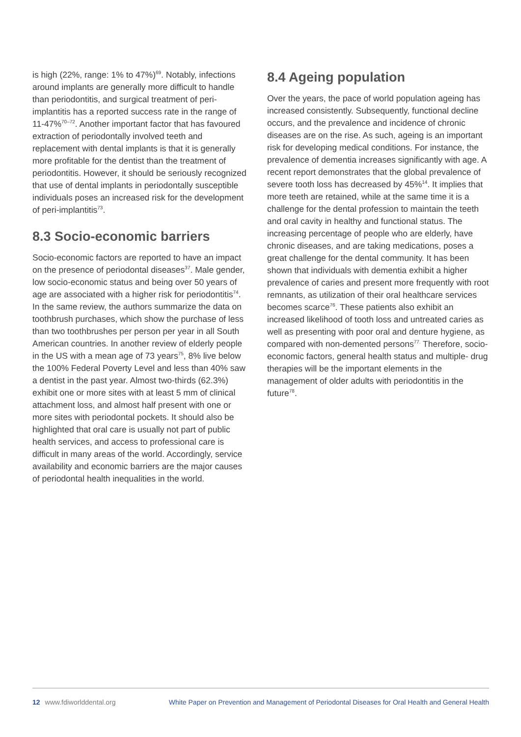is high (22%, range: 1% to 47%)<sup>69</sup>. Notably, infections around implants are generally more difficult to handle than periodontitis, and surgical treatment of peri-implantitis has a reported success rate in the range of 11-47%<sup>70–72</sup>. Another important factor that has favoured extraction of periodontally involved teeth and replacement with dental implants is that it is generally more profitable for the dentist than the treatment of periodontitis. However, it should be seriously recognized that use of dental implants in periodontally susceptible individuals poses an increased risk for the development of peri-implantitis<sup>73</sup>.
8.3 Socio-economic barriers
Socio-economic factors are reported to have an impact on the presence of periodontal diseases<sup>37</sup>. Male gender, low socio-economic status and being over 50 years of age are associated with a higher risk for periodontitis<sup>74</sup>. In the same review, the authors summarize the data on toothbrush purchases, which show the purchase of less than two toothbrushes per person per year in all South American countries. In another review of elderly people in the US with a mean age of 73 years<sup>75</sup>, 8% live below the 100% Federal Poverty Level and less than 40% saw a dentist in the past year. Almost two-thirds (62.3%) exhibit one or more sites with at least 5 mm of clinical attachment loss, and almost half present with one or more sites with periodontal pockets. It should also be highlighted that oral care is usually not part of public health services, and access to professional care is difficult in many areas of the world. Accordingly, service availability and economic barriers are the major causes of periodontal health inequalities in the world.
8.4 Ageing population
Over the years, the pace of world population ageing has increased consistently. Subsequently, functional decline occurs, and the prevalence and incidence of chronic diseases are on the rise. As such, ageing is an important risk for developing medical conditions. For instance, the prevalence of dementia increases significantly with age. A recent report demonstrates that the global prevalence of severe tooth loss has decreased by 45%<sup>14</sup>. It implies that more teeth are retained, while at the same time it is a challenge for the dental profession to maintain the teeth and oral cavity in healthy and functional status. The increasing percentage of people who are elderly, have chronic diseases, and are taking medications, poses a great challenge for the dental community. It has been shown that individuals with dementia exhibit a higher prevalence of caries and present more frequently with root remnants, as utilization of their oral healthcare services becomes scarce<sup>76</sup>. These patients also exhibit an increased likelihood of tooth loss and untreated caries as well as presenting with poor oral and denture hygiene, as compared with non-demented persons<sup>77.</sup> Therefore, socio-economic factors, general health status and multiple- drug therapies will be the important elements in the management of older adults with periodontitis in the future<sup>78</sup>.
12 www.fdiworlddental.org White Paper on Prevention and Management of Periodontal Diseases for Oral Health and General Health